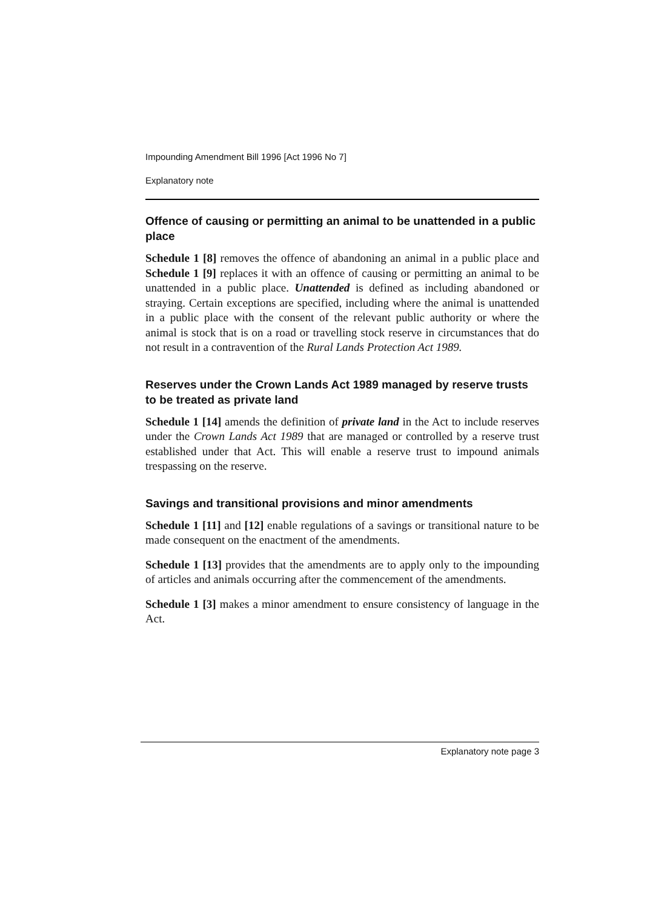Impounding Amendment Bill 1996 [Act 1996 No 7]
Explanatory note
Offence of causing or permitting an animal to be unattended in a public place
Schedule 1 [8] removes the offence of abandoning an animal in a public place and Schedule 1 [9] replaces it with an offence of causing or permitting an animal to be unattended in a public place. Unattended is defined as including abandoned or straying. Certain exceptions are specified, including where the animal is unattended in a public place with the consent of the relevant public authority or where the animal is stock that is on a road or travelling stock reserve in circumstances that do not result in a contravention of the Rural Lands Protection Act 1989.
Reserves under the Crown Lands Act 1989 managed by reserve trusts to be treated as private land
Schedule 1 [14] amends the definition of private land in the Act to include reserves under the Crown Lands Act 1989 that are managed or controlled by a reserve trust established under that Act. This will enable a reserve trust to impound animals trespassing on the reserve.
Savings and transitional provisions and minor amendments
Schedule 1 [11] and [12] enable regulations of a savings or transitional nature to be made consequent on the enactment of the amendments.
Schedule 1 [13] provides that the amendments are to apply only to the impounding of articles and animals occurring after the commencement of the amendments.
Schedule 1 [3] makes a minor amendment to ensure consistency of language in the Act.
Explanatory note page 3